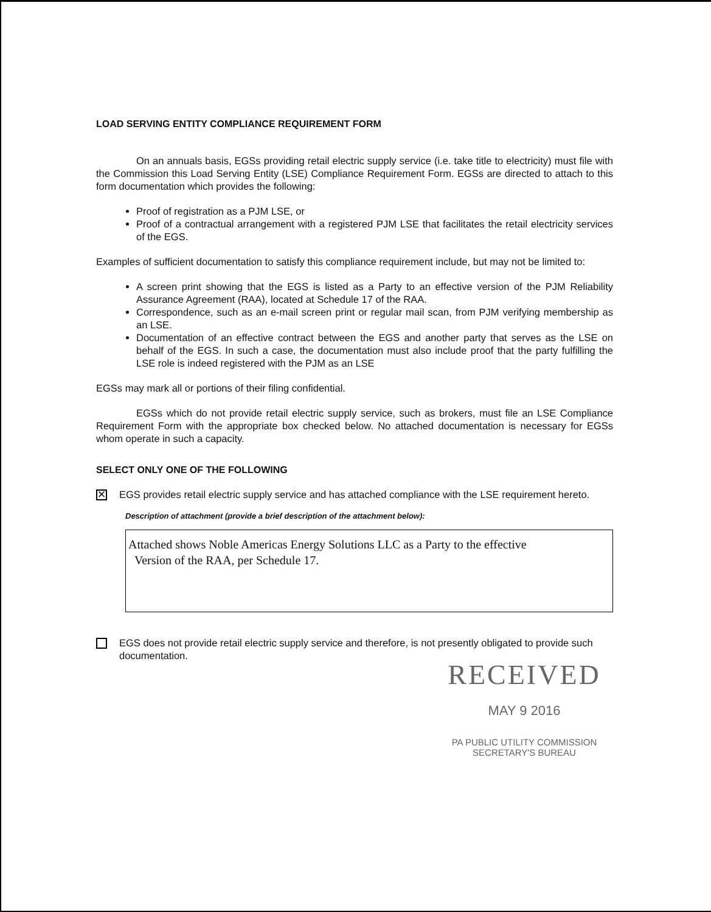LOAD SERVING ENTITY COMPLIANCE REQUIREMENT FORM
On an annuals basis, EGSs providing retail electric supply service (i.e. take title to electricity) must file with the Commission this Load Serving Entity (LSE) Compliance Requirement Form. EGSs are directed to attach to this form documentation which provides the following:
Proof of registration as a PJM LSE, or
Proof of a contractual arrangement with a registered PJM LSE that facilitates the retail electricity services of the EGS.
Examples of sufficient documentation to satisfy this compliance requirement include, but may not be limited to:
A screen print showing that the EGS is listed as a Party to an effective version of the PJM Reliability Assurance Agreement (RAA), located at Schedule 17 of the RAA.
Correspondence, such as an e-mail screen print or regular mail scan, from PJM verifying membership as an LSE.
Documentation of an effective contract between the EGS and another party that serves as the LSE on behalf of the EGS. In such a case, the documentation must also include proof that the party fulfilling the LSE role is indeed registered with the PJM as an LSE
EGSs may mark all or portions of their filing confidential.
EGSs which do not provide retail electric supply service, such as brokers, must file an LSE Compliance Requirement Form with the appropriate box checked below. No attached documentation is necessary for EGSs whom operate in such a capacity.
SELECT ONLY ONE OF THE FOLLOWING
✕
EGS provides retail electric supply service and has attached compliance with the LSE requirement hereto.
Description of attachment (provide a brief description of the attachment below):
Attached shows Noble Americas Energy Solutions LLC as a Party to the effective
Version of the RAA, per Schedule 17.
EGS does not provide retail electric supply service and therefore, is not presently obligated to provide such documentation.
RECEIVED
MAY 9 2016
PA PUBLIC UTILITY COMMISSION
SECRETARY'S BUREAU